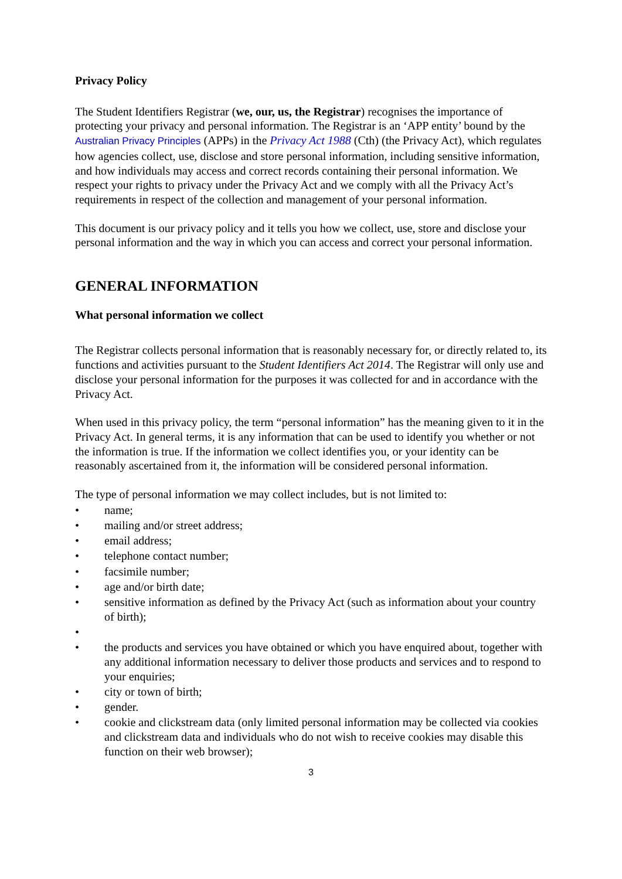Privacy Policy
The Student Identifiers Registrar (we, our, us, the Registrar) recognises the importance of protecting your privacy and personal information. The Registrar is an ‘APP entity’ bound by the Australian Privacy Principles (APPs) in the Privacy Act 1988 (Cth) (the Privacy Act), which regulates how agencies collect, use, disclose and store personal information, including sensitive information, and how individuals may access and correct records containing their personal information. We respect your rights to privacy under the Privacy Act and we comply with all the Privacy Act’s requirements in respect of the collection and management of your personal information.
This document is our privacy policy and it tells you how we collect, use, store and disclose your personal information and the way in which you can access and correct your personal information.
GENERAL INFORMATION
What personal information we collect
The Registrar collects personal information that is reasonably necessary for, or directly related to, its functions and activities pursuant to the Student Identifiers Act 2014. The Registrar will only use and disclose your personal information for the purposes it was collected for and in accordance with the Privacy Act.
When used in this privacy policy, the term “personal information” has the meaning given to it in the Privacy Act. In general terms, it is any information that can be used to identify you whether or not the information is true. If the information we collect identifies you, or your identity can be reasonably ascertained from it, the information will be considered personal information.
The type of personal information we may collect includes, but is not limited to:
• name;
• mailing and/or street address;
• email address;
• telephone contact number;
• facsimile number;
• age and/or birth date;
• sensitive information as defined by the Privacy Act (such as information about your country of birth);
•
• the products and services you have obtained or which you have enquired about, together with any additional information necessary to deliver those products and services and to respond to your enquiries;
• city or town of birth;
• gender.
• cookie and clickstream data (only limited personal information may be collected via cookies and clickstream data and individuals who do not wish to receive cookies may disable this function on their web browser);
3